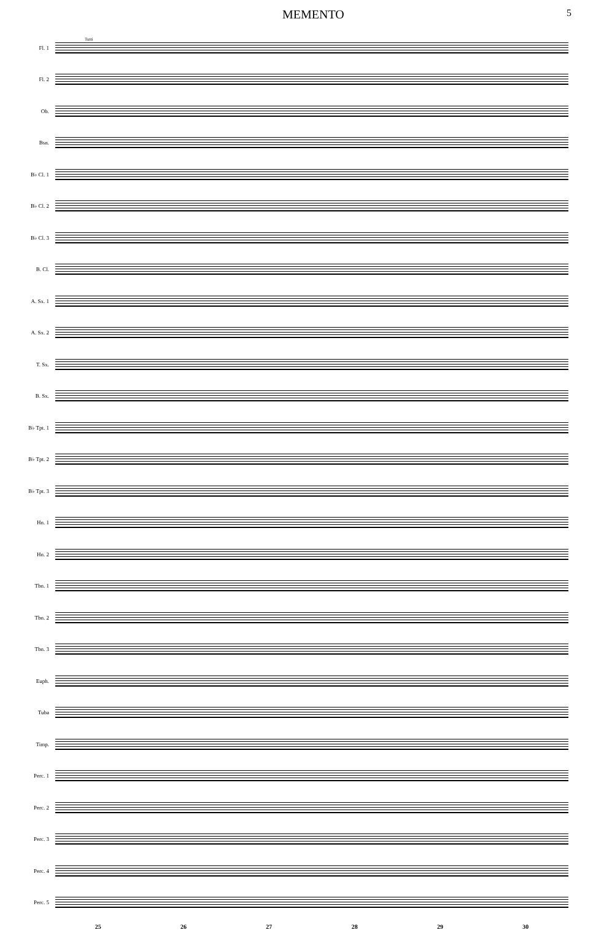MEMENTO 5
Tutti
Fl. 1
Fl. 2
Ob.
Bsn.
B♭ Cl. 1
B♭ Cl. 2
B♭ Cl. 3
B. Cl.
A. Sx. 1
A. Sx. 2
T. Sx.
B. Sx.
B♭ Tpt. 1
B♭ Tpt. 2
B♭ Tpt. 3
Hn. 1
Hn. 2
Tbn. 1
Tbn. 2
Tbn. 3
Euph.
Tuba
Timp.
Perc. 1
Perc. 2
Perc. 3
Perc. 4
Perc. 5
25 26 27 28 29 30